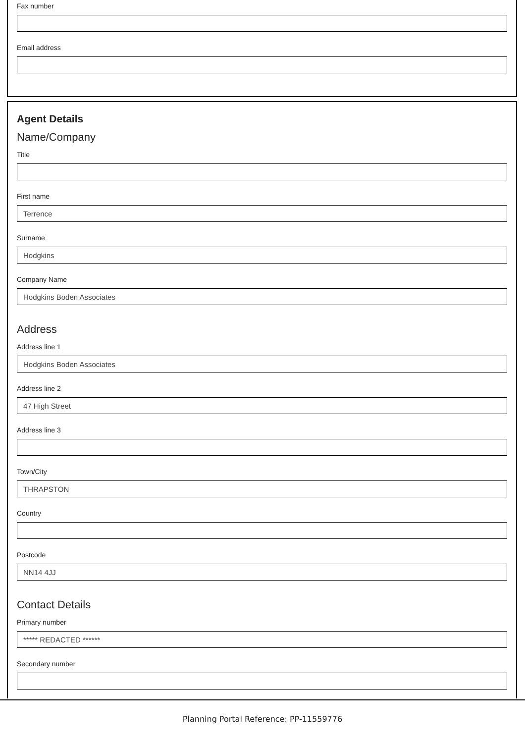Fax number
Email address
Agent Details
Name/Company
Title
First name
Terrence
Surname
Hodgkins
Company Name
Hodgkins Boden Associates
Address
Address line 1
Hodgkins Boden Associates
Address line 2
47 High Street
Address line 3
Town/City
THRAPSTON
Country
Postcode
NN14 4JJ
Contact Details
Primary number
***** REDACTED ******
Secondary number
Planning Portal Reference: PP-11559776